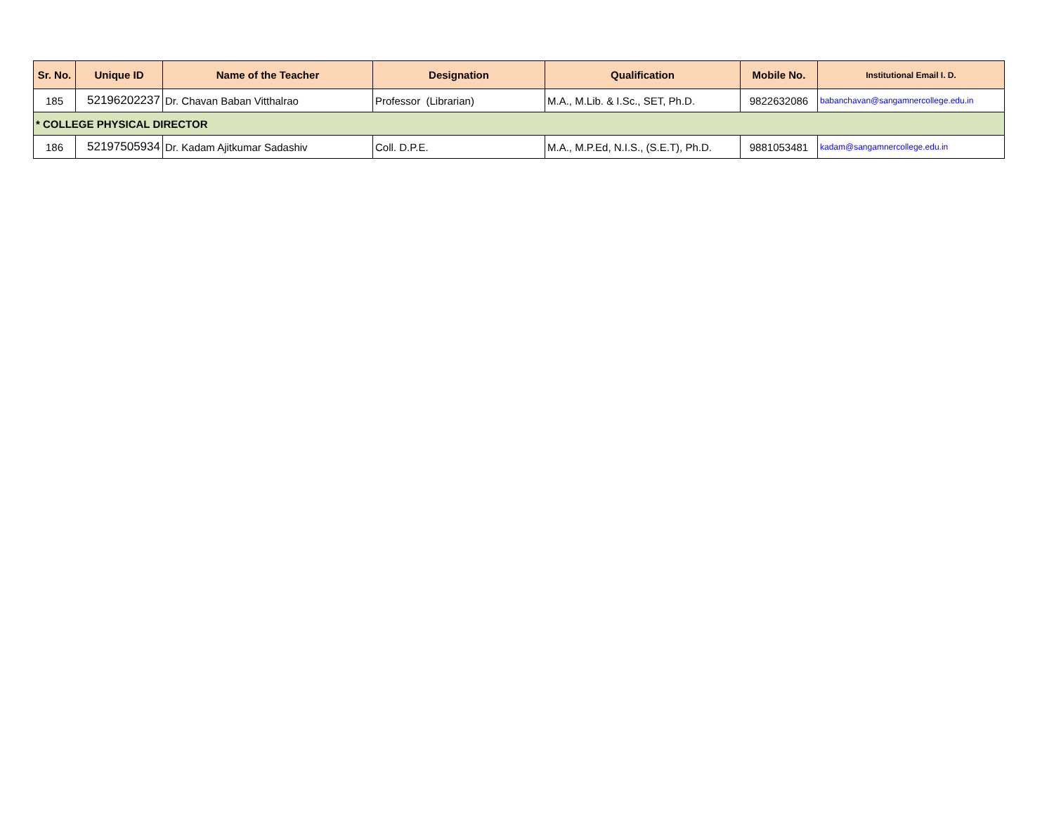| Sr. No. | Unique ID | Name of the Teacher | Designation | Qualification | Mobile No. | Institutional Email I. D. |
| --- | --- | --- | --- | --- | --- | --- |
| 185 | 52196202237 | Dr. Chavan Baban Vitthalrao | Professor (Librarian) | M.A., M.Lib. & I.Sc., SET, Ph.D. | 9822632086 | babanchavan@sangamnercollege.edu.in |
| * COLLEGE PHYSICAL DIRECTOR | | | | | | |
| 186 | 52197505934 | Dr. Kadam Ajitkumar Sadashiv | Coll. D.P.E. | M.A., M.P.Ed, N.I.S., (S.E.T), Ph.D. | 9881053481 | kadam@sangamnercollege.edu.in |